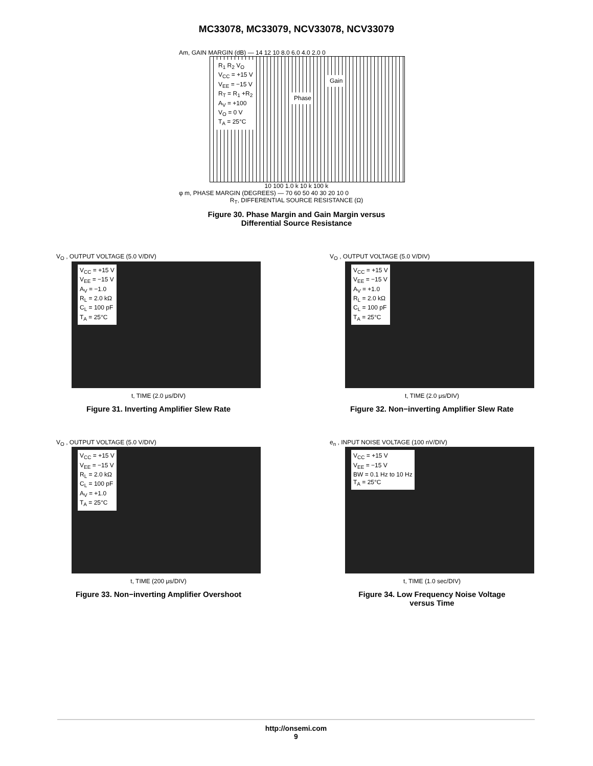MC33078, MC33079, NCV33078, NCV33079
Am, GAIN MARGIN (dB) — 14 12 10 8.0 6.0 4.0 2.0 0
R<sub>1</sub> R<sub>2</sub> V<sub>O</sub>
V<sub>CC</sub> = +15 V
V<sub>EE</sub> = −15 V
R<sub>T</sub> = R<sub>1</sub> +R<sub>2</sub>
A<sub>V</sub> = +100
V<sub>O</sub> = 0 V
T<sub>A</sub> = 25°C
Gain
Phase
10 100 1.0 k 10 k 100 k
φ m, PHASE MARGIN (DEGREES) — 70 60 50 40 30 20 10 0
R<sub>T</sub>, DIFFERENTIAL SOURCE RESISTANCE (Ω)
Figure 30. Phase Margin and Gain Margin versus
Differential Source Resistance
V<sub>O</sub> , OUTPUT VOLTAGE (5.0 V/DIV)
V<sub>CC</sub> = +15 V
V<sub>EE</sub> = −15 V
A<sub>V</sub> = −1.0
R<sub>L</sub> = 2.0 kΩ
C<sub>L</sub> = 100 pF
T<sub>A</sub> = 25°C
t, TIME (2.0 μs/DIV)
Figure 31. Inverting Amplifier Slew Rate
V<sub>O</sub> , OUTPUT VOLTAGE (5.0 V/DIV)
V<sub>CC</sub> = +15 V
V<sub>EE</sub> = −15 V
A<sub>V</sub> = +1.0
R<sub>L</sub> = 2.0 kΩ
C<sub>L</sub> = 100 pF
T<sub>A</sub> = 25°C
t, TIME (2.0 μs/DIV)
Figure 32. Non−inverting Amplifier Slew Rate
V<sub>O</sub> , OUTPUT VOLTAGE (5.0 V/DIV)
V<sub>CC</sub> = +15 V
V<sub>EE</sub> = −15 V
R<sub>L</sub> = 2.0 kΩ
C<sub>L</sub> = 100 pF
A<sub>V</sub> = +1.0
T<sub>A</sub> = 25°C
t, TIME (200 μs/DIV)
Figure 33. Non−inverting Amplifier Overshoot
e<sub>n</sub> , INPUT NOISE VOLTAGE (100 nV/DIV)
V<sub>CC</sub> = +15 V
V<sub>EE</sub> = −15 V
BW = 0.1 Hz to 10 Hz
T<sub>A</sub> = 25°C
t, TIME (1.0 sec/DIV)
Figure 34. Low Frequency Noise Voltage
versus Time
http://onsemi.com
9